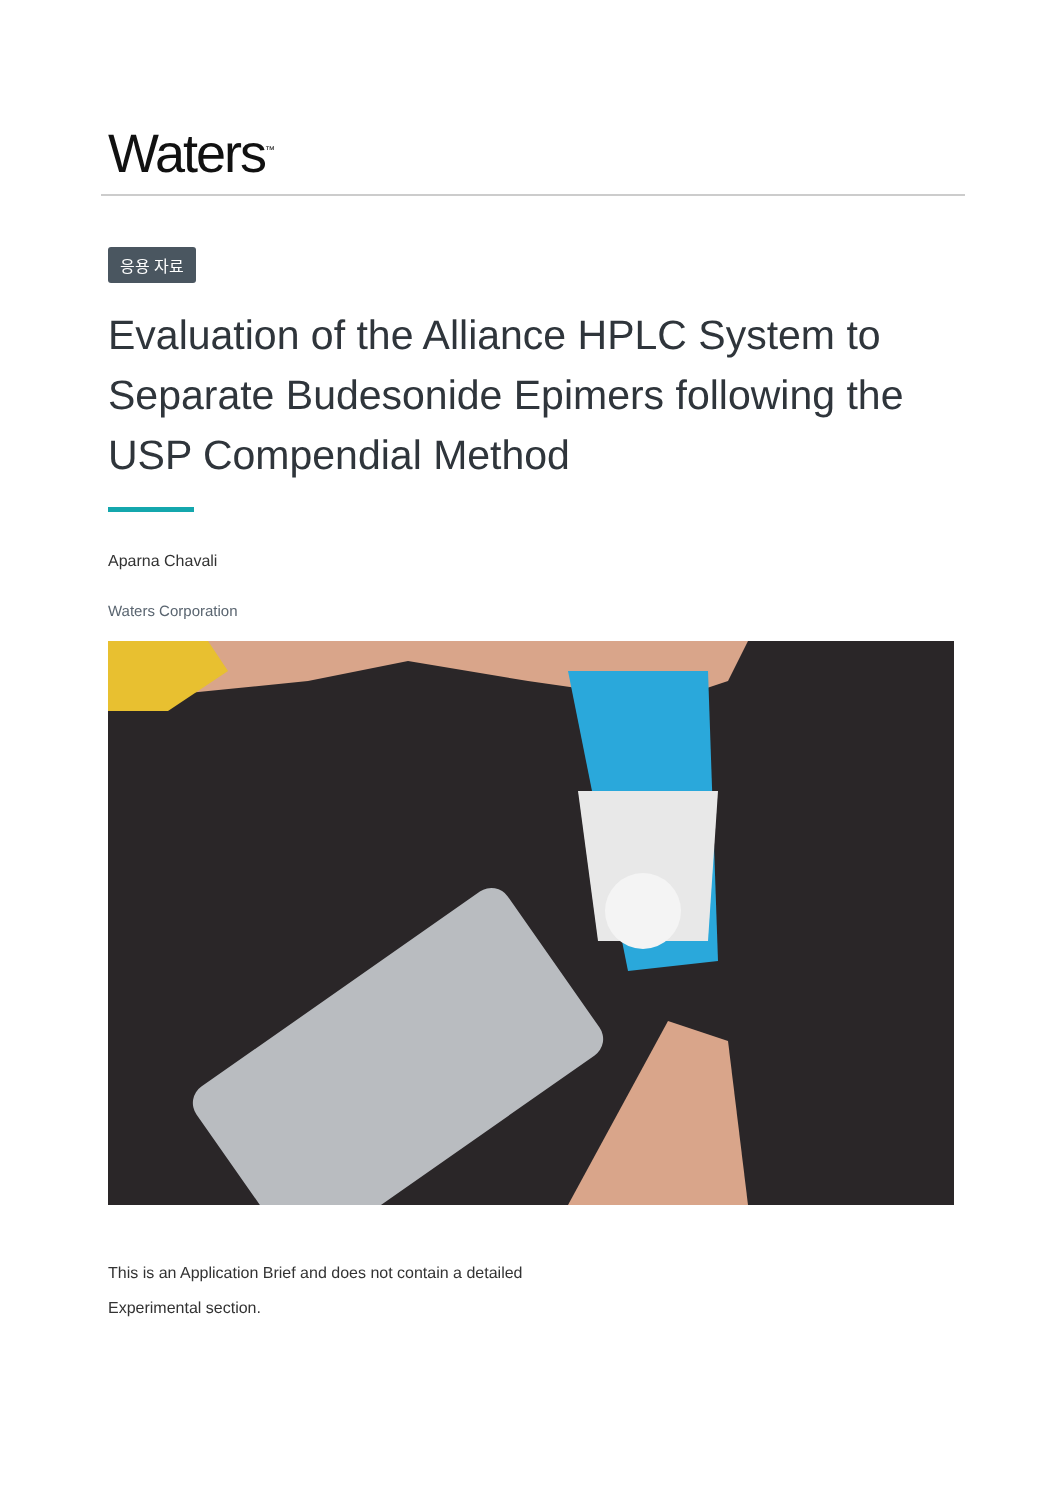Waters<sup>™</sup>
응용 자료
Evaluation of the Alliance HPLC System to Separate Budesonide Epimers following the USP Compendial Method
Aparna Chavali
Waters Corporation
This is an Application Brief and does not contain a detailed
Experimental section.